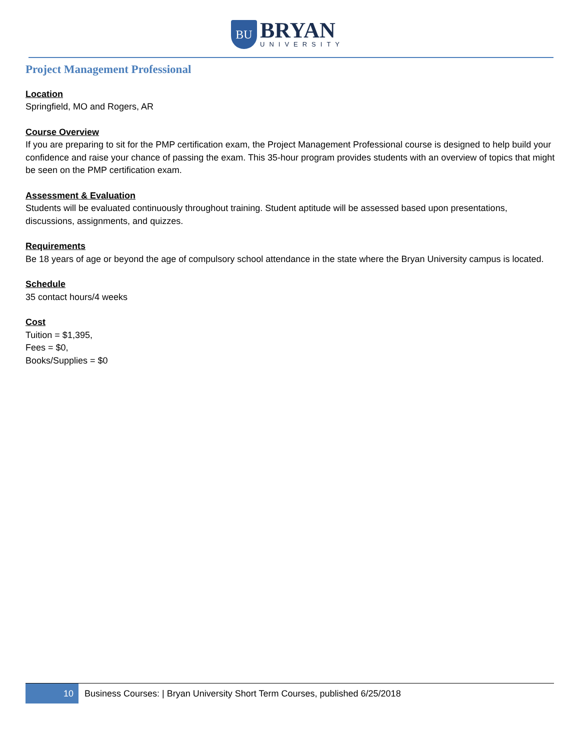BU
BRYAN
UNIVERSITY
Project Management Professional
Location
Springfield, MO and Rogers, AR
Course Overview
If you are preparing to sit for the PMP certification exam, the Project Management Professional course is designed to help build your confidence and raise your chance of passing the exam. This 35-hour program provides students with an overview of topics that might be seen on the PMP certification exam.
Assessment & Evaluation
Students will be evaluated continuously throughout training. Student aptitude will be assessed based upon presentations, discussions, assignments, and quizzes.
Requirements
Be 18 years of age or beyond the age of compulsory school attendance in the state where the Bryan University campus is located.
Schedule
35 contact hours/4 weeks
Cost
Tuition = $1,395,
Fees = $0,
Books/Supplies = $0
10
Business Courses: | Bryan University Short Term Courses, published 6/25/2018